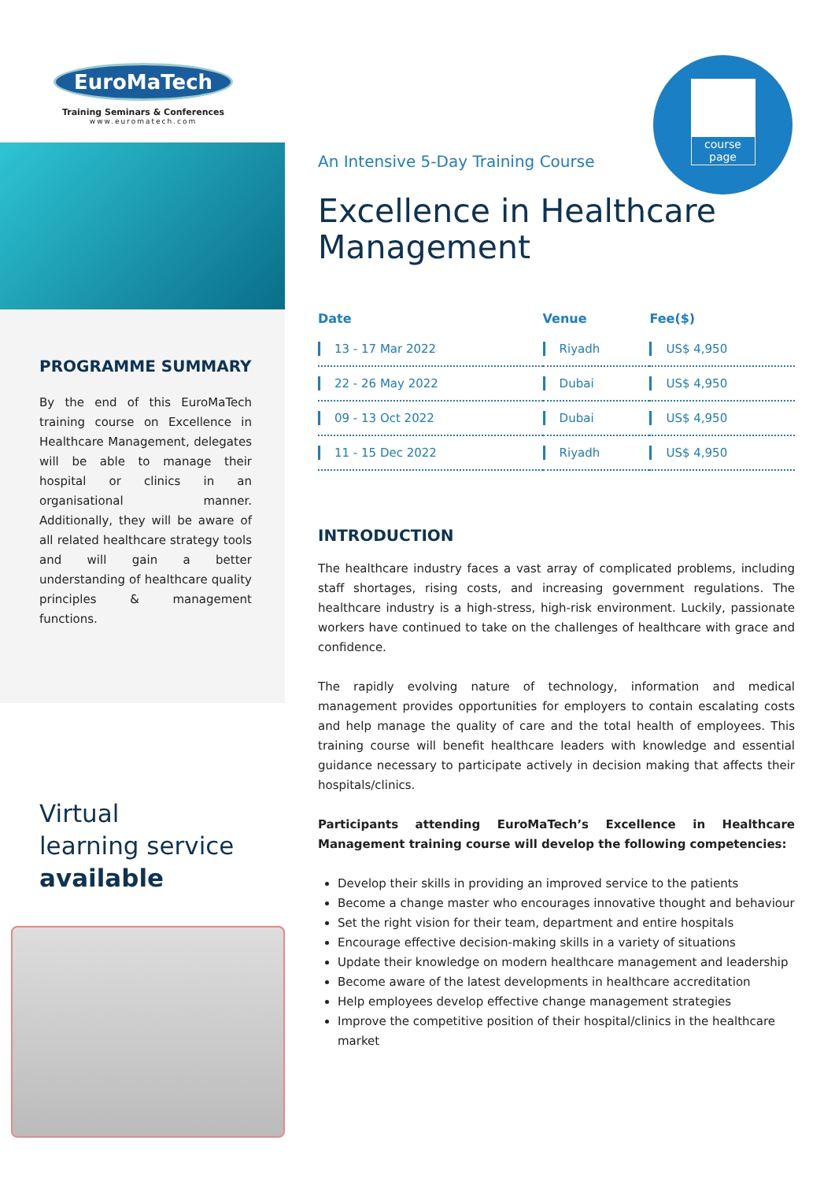EuroMaTech
Training Seminars & Conferences
www.euromatech.com
PROGRAMME SUMMARY
By the end of this EuroMaTech training course on Excellence in Healthcare Management, delegates will be able to manage their hospital or clinics in an organisational manner. Additionally, they will be aware of all related healthcare strategy tools and will gain a better understanding of healthcare quality principles & management functions.
Virtual
learning service
available
course
page
An Intensive 5-Day Training Course
Excellence in Healthcare Management
| Date | Venue | Fee($) |
| --- | --- | --- |
| 13 - 17 Mar 2022 | Riyadh | US$ 4,950 |
| 22 - 26 May 2022 | Dubai | US$ 4,950 |
| 09 - 13 Oct 2022 | Dubai | US$ 4,950 |
| 11 - 15 Dec 2022 | Riyadh | US$ 4,950 |
INTRODUCTION
The healthcare industry faces a vast array of complicated problems, including staff shortages, rising costs, and increasing government regulations. The healthcare industry is a high-stress, high-risk environment. Luckily, passionate workers have continued to take on the challenges of healthcare with grace and confidence.
The rapidly evolving nature of technology, information and medical management provides opportunities for employers to contain escalating costs and help manage the quality of care and the total health of employees. This training course will benefit healthcare leaders with knowledge and essential guidance necessary to participate actively in decision making that affects their hospitals/clinics.
Participants attending EuroMaTech’s Excellence in Healthcare Management training course will develop the following competencies:
Develop their skills in providing an improved service to the patients
Become a change master who encourages innovative thought and behaviour
Set the right vision for their team, department and entire hospitals
Encourage effective decision-making skills in a variety of situations
Update their knowledge on modern healthcare management and leadership
Become aware of the latest developments in healthcare accreditation
Help employees develop effective change management strategies
Improve the competitive position of their hospital/clinics in the healthcare market